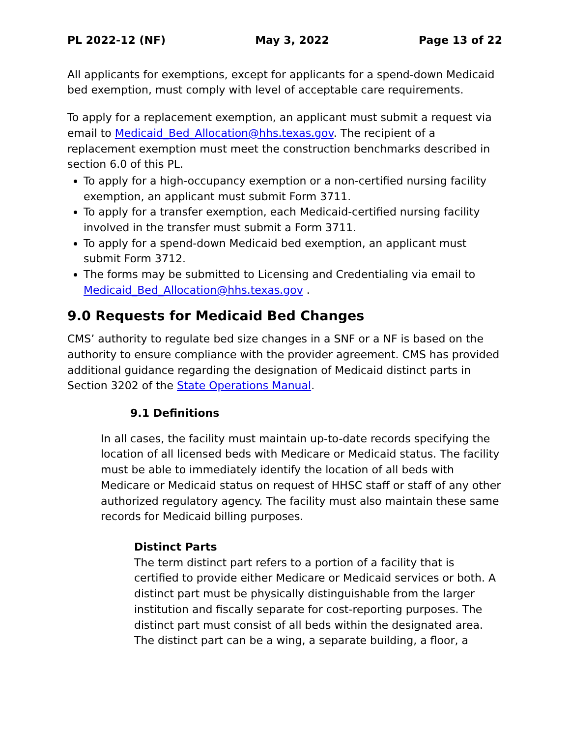PL 2022-12 (NF) May 3, 2022 Page 13 of 22
All applicants for exemptions, except for applicants for a spend-down Medicaid bed exemption, must comply with level of acceptable care requirements.
To apply for a replacement exemption, an applicant must submit a request via email to Medicaid_Bed_Allocation@hhs.texas.gov. The recipient of a replacement exemption must meet the construction benchmarks described in section 6.0 of this PL.
To apply for a high-occupancy exemption or a non-certified nursing facility exemption, an applicant must submit Form 3711.
To apply for a transfer exemption, each Medicaid-certified nursing facility involved in the transfer must submit a Form 3711.
To apply for a spend-down Medicaid bed exemption, an applicant must submit Form 3712.
The forms may be submitted to Licensing and Credentialing via email to Medicaid_Bed_Allocation@hhs.texas.gov .
9.0 Requests for Medicaid Bed Changes
CMS’ authority to regulate bed size changes in a SNF or a NF is based on the authority to ensure compliance with the provider agreement. CMS has provided additional guidance regarding the designation of Medicaid distinct parts in Section 3202 of the State Operations Manual.
9.1 Definitions
In all cases, the facility must maintain up-to-date records specifying the location of all licensed beds with Medicare or Medicaid status. The facility must be able to immediately identify the location of all beds with Medicare or Medicaid status on request of HHSC staff or staff of any other authorized regulatory agency. The facility must also maintain these same records for Medicaid billing purposes.
Distinct Parts
The term distinct part refers to a portion of a facility that is certified to provide either Medicare or Medicaid services or both. A distinct part must be physically distinguishable from the larger institution and fiscally separate for cost-reporting purposes. The distinct part must consist of all beds within the designated area. The distinct part can be a wing, a separate building, a floor, a